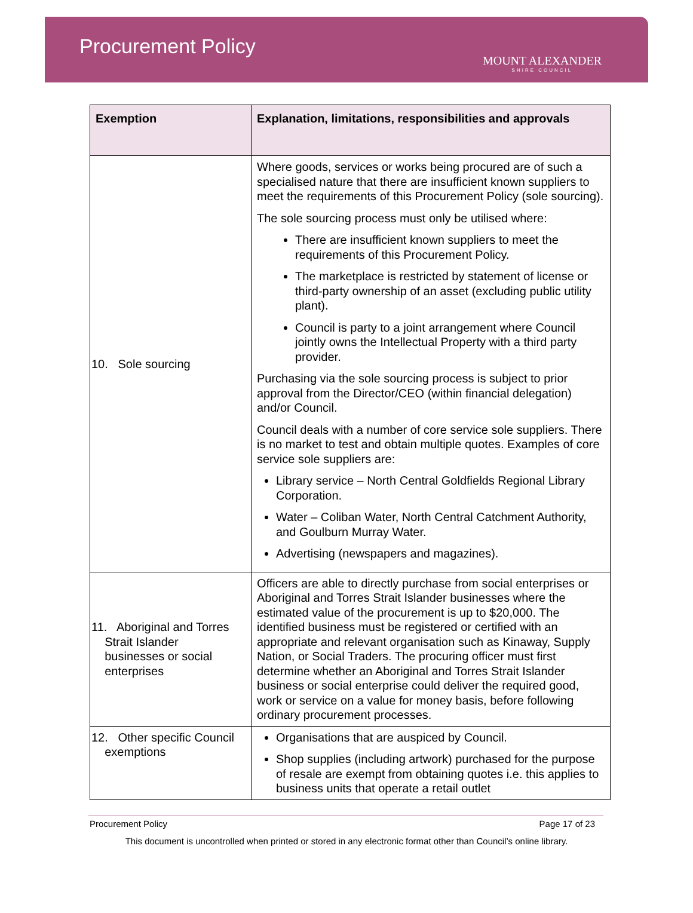Procurement Policy
MOUNT ALEXANDER
SHIRE COUNCIL
| Exemption | Explanation, limitations, responsibilities and approvals |
| --- | --- |
| 10. Sole sourcing | Where goods, services or works being procured are of such a specialised nature that there are insufficient known suppliers to meet the requirements of this Procurement Policy (sole sourcing). The sole sourcing process must only be utilised where: There are insufficient known suppliers to meet the requirements of this Procurement Policy. The marketplace is restricted by statement of license or third-party ownership of an asset (excluding public utility plant). Council is party to a joint arrangement where Council jointly owns the Intellectual Property with a third party provider. Purchasing via the sole sourcing process is subject to prior approval from the Director/CEO (within financial delegation) and/or Council. Council deals with a number of core service sole suppliers. There is no market to test and obtain multiple quotes. Examples of core service sole suppliers are: Library service – North Central Goldfields Regional Library Corporation. Water – Coliban Water, North Central Catchment Authority, and Goulburn Murray Water. Advertising (newspapers and magazines). |
| 11. Aboriginal and Torres Strait Islander businesses or social enterprises | Officers are able to directly purchase from social enterprises or Aboriginal and Torres Strait Islander businesses where the estimated value of the procurement is up to $20,000. The identified business must be registered or certified with an appropriate and relevant organisation such as Kinaway, Supply Nation, or Social Traders. The procuring officer must first determine whether an Aboriginal and Torres Strait Islander business or social enterprise could deliver the required good, work or service on a value for money basis, before following ordinary procurement processes. |
| 12. Other specific Council exemptions | Organisations that are auspiced by Council. Shop supplies (including artwork) purchased for the purpose of resale are exempt from obtaining quotes i.e. this applies to business units that operate a retail outlet |
Procurement Policy Page 17 of 23
This document is uncontrolled when printed or stored in any electronic format other than Council’s online library.